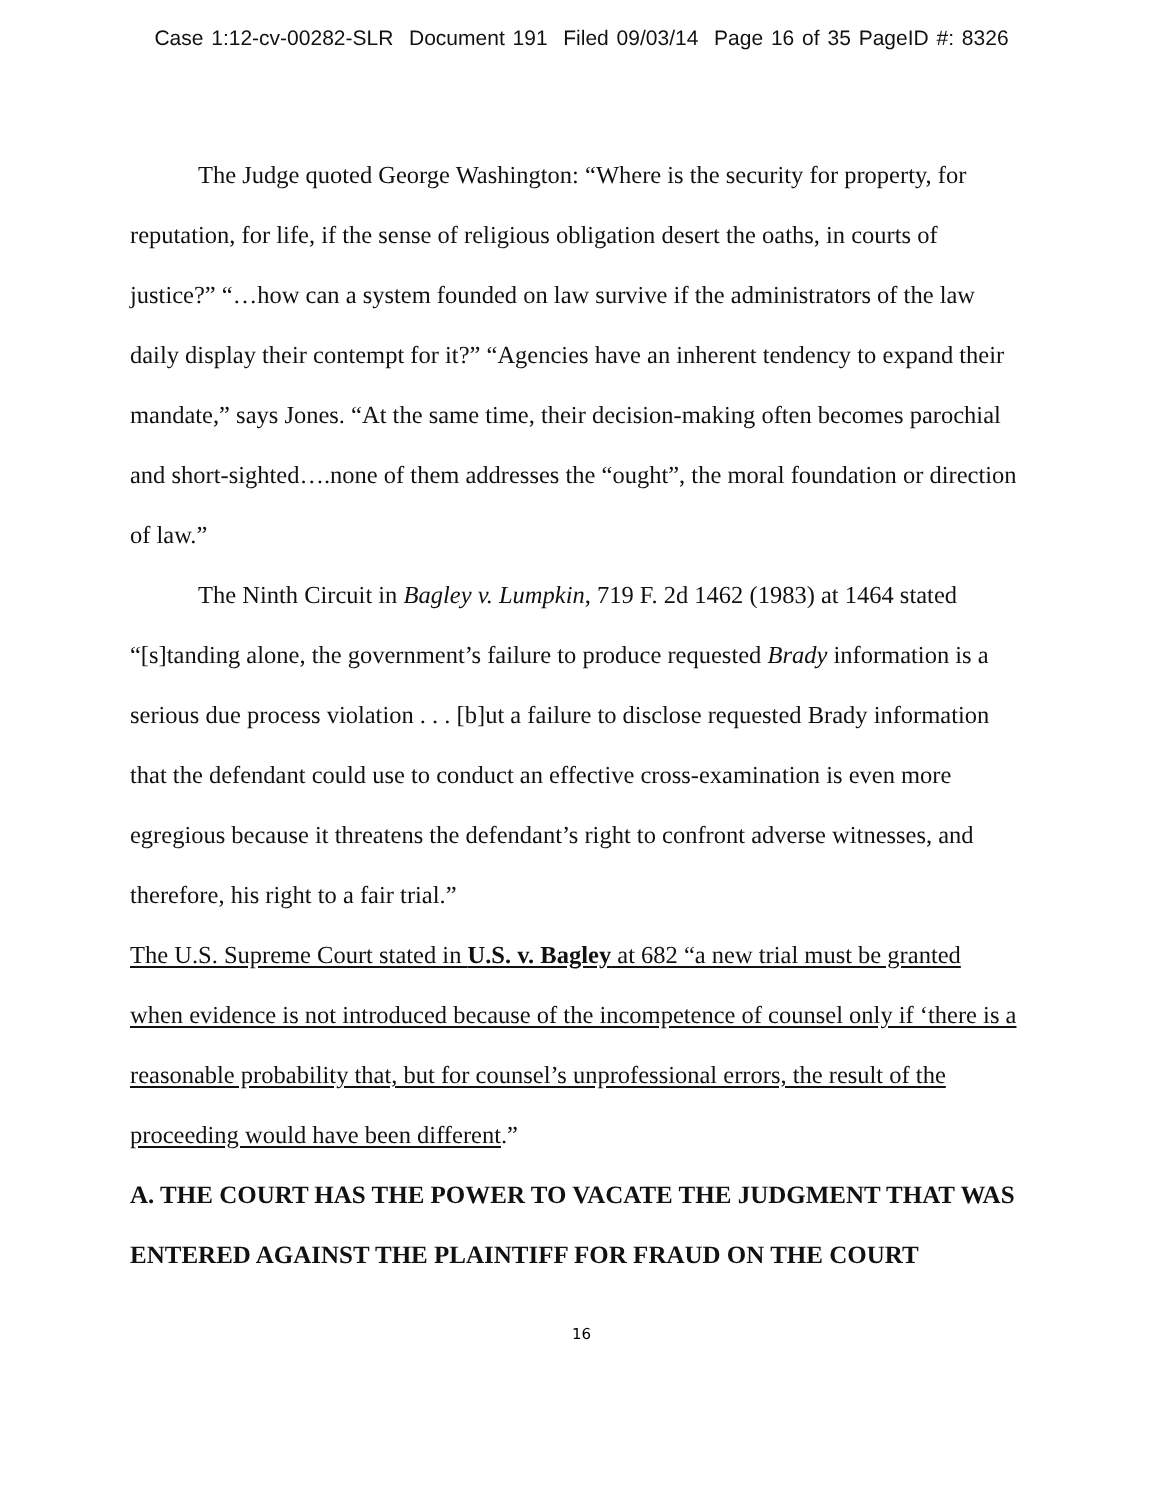Case 1:12-cv-00282-SLR Document 191 Filed 09/03/14 Page 16 of 35 PageID #: 8326
The Judge quoted George Washington: “Where is the security for property, for reputation, for life, if the sense of religious obligation desert the oaths, in courts of justice?” “…how can a system founded on law survive if the administrators of the law daily display their contempt for it?” “Agencies have an inherent tendency to expand their mandate,” says Jones. “At the same time, their decision-making often becomes parochial and short-sighted….none of them addresses the “ought”, the moral foundation or direction of law.”
The Ninth Circuit in Bagley v. Lumpkin, 719 F. 2d 1462 (1983) at 1464 stated “[s]tanding alone, the government’s failure to produce requested Brady information is a serious due process violation . . . [b]ut a failure to disclose requested Brady information that the defendant could use to conduct an effective cross-examination is even more egregious because it threatens the defendant’s right to confront adverse witnesses, and therefore, his right to a fair trial.”
The U.S. Supreme Court stated in U.S. v. Bagley at 682 “a new trial must be granted when evidence is not introduced because of the incompetence of counsel only if ‘there is a reasonable probability that, but for counsel’s unprofessional errors, the result of the proceeding would have been different.”
A. THE COURT HAS THE POWER TO VACATE THE JUDGMENT THAT WAS ENTERED AGAINST THE PLAINTIFF FOR FRAUD ON THE COURT
16